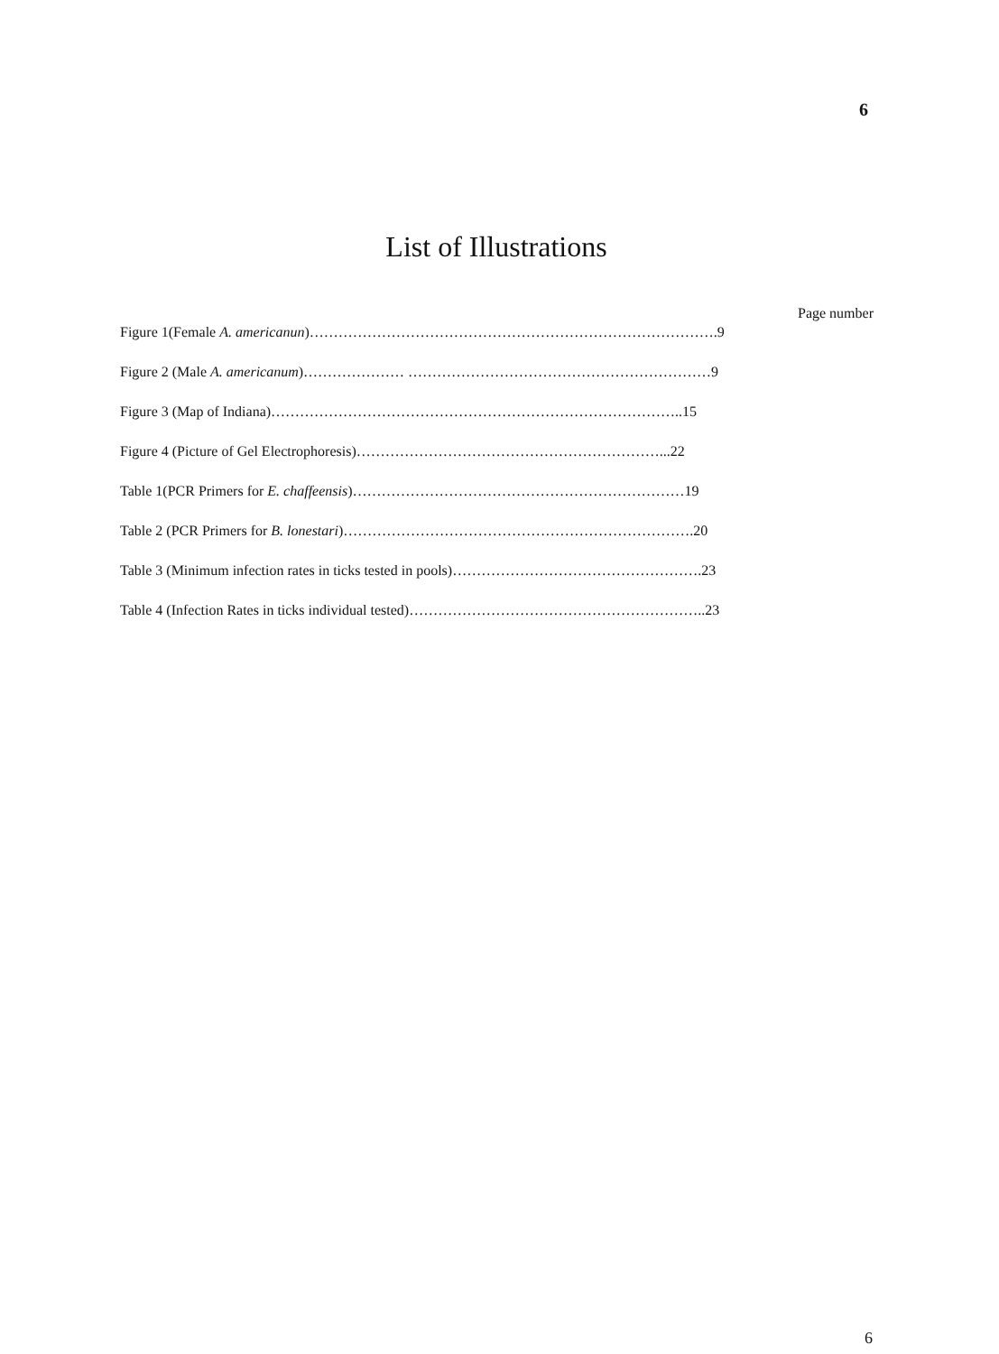6
List of Illustrations
Page number
Figure 1(Female A. americanun)………………………………………………………………………….9
Figure 2 (Male A. americanum)………………… ………………………………………………………9
Figure 3 (Map of Indiana)…………………………………………………………………………..15
Figure 4 (Picture of Gel Electrophoresis)………………………………………………………...22
Table 1(PCR Primers for E. chaffeensis)……………………………………………………………19
Table 2 (PCR Primers for B. lonestari)……………………………………………………………….20
Table 3 (Minimum infection rates in ticks tested in pools)…………………………………………….23
Table 4 (Infection Rates in ticks individual tested)……………………………………………………..23
6